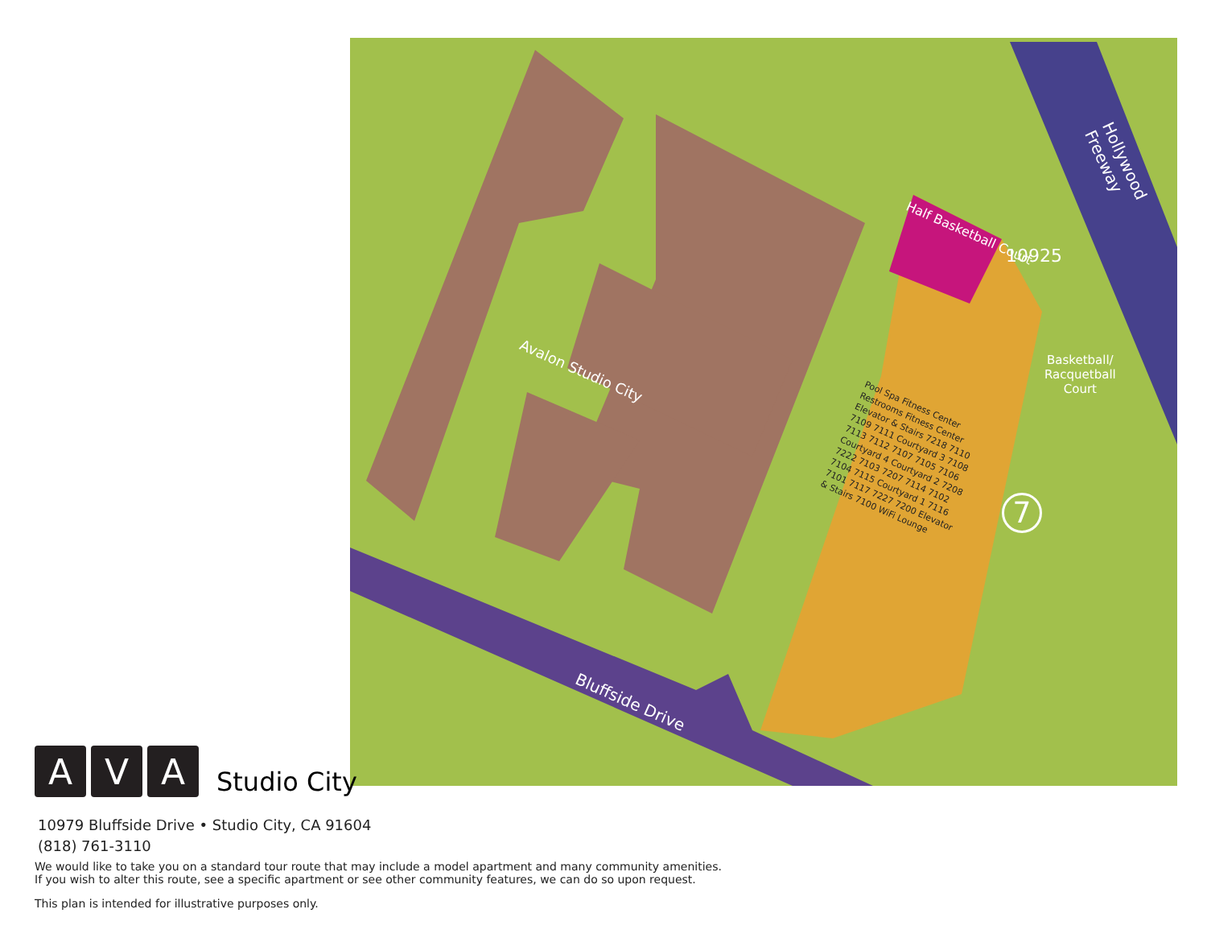Avalon Studio City
Bluffside Drive
Hollywood Freeway
Half Basketball Court
10925
Basketball/
Racquetball
Court
7
Pool Spa Fitness Center Restrooms Fitness Center Elevator & Stairs 7218 7110 7109 7111 Courtyard 3 7108 7113 7112 7107 7105 7106 Courtyard 4 Courtyard 2 7208 7222 7103 7207 7114 7102 7104 7115 Courtyard 1 7116 7101 7117 7227 7200 Elevator & Stairs 7100 WiFi Lounge
A
V
A
Studio City
10979 Bluffside Drive • Studio City, CA 91604
(818) 761-3110
We would like to take you on a standard tour route that may include a model apartment and many community amenities.
If you wish to alter this route, see a specific apartment or see other community features, we can do so upon request.
This plan is intended for illustrative purposes only.